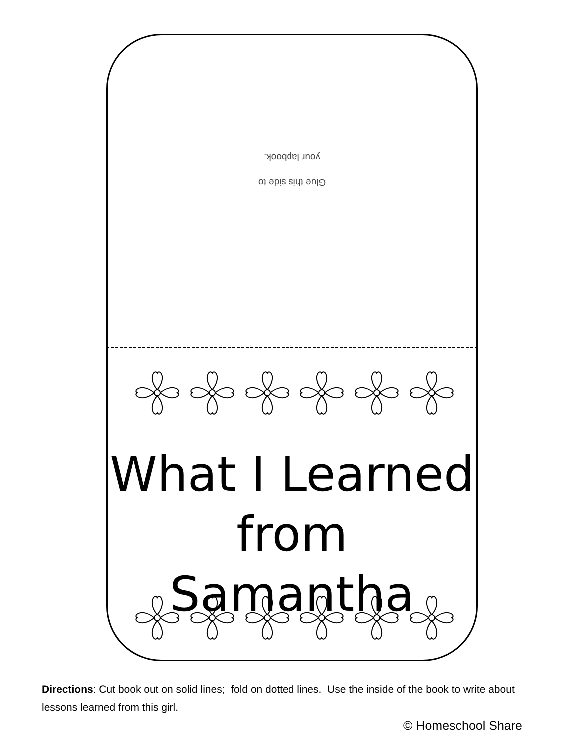Glue this side to
your lapbook.
What I Learned
from Samantha
Directions: Cut book out on solid lines; fold on dotted lines. Use the inside of the book to write about lessons learned from this girl.
© Homeschool Share